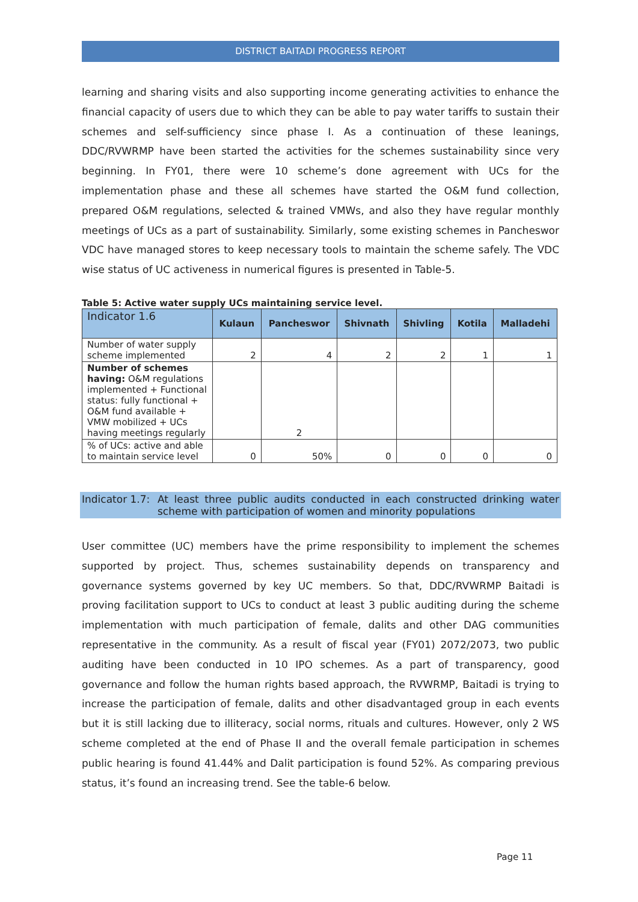DISTRICT BAITADI PROGRESS REPORT
learning and sharing visits and also supporting income generating activities to enhance the financial capacity of users due to which they can be able to pay water tariffs to sustain their schemes and self-sufficiency since phase I. As a continuation of these leanings, DDC/RVWRMP have been started the activities for the schemes sustainability since very beginning. In FY01, there were 10 scheme’s done agreement with UCs for the implementation phase and these all schemes have started the O&M fund collection, prepared O&M regulations, selected & trained VMWs, and also they have regular monthly meetings of UCs as a part of sustainability. Similarly, some existing schemes in Pancheswor VDC have managed stores to keep necessary tools to maintain the scheme safely. The VDC wise status of UC activeness in numerical figures is presented in Table-5.
Table 5: Active water supply UCs maintaining service level.
| Indicator 1.6 | Kulaun | Pancheswor | Shivnath | Shivling | Kotila | Malladehi |
| --- | --- | --- | --- | --- | --- | --- |
| Number of water supply scheme implemented | 2 | 4 | 2 | 2 | 1 | 1 |
| Number of schemes having: O&M regulations implemented + Functional status: fully functional + O&M fund available + VMW mobilized + UCs having meetings regularly | | 2 | | | | |
| % of UCs: active and able to maintain service level | 0 | 50% | 0 | 0 | 0 | 0 |
Indicator 1.7: At least three public audits conducted in each constructed drinking water scheme with participation of women and minority populations
User committee (UC) members have the prime responsibility to implement the schemes supported by project. Thus, schemes sustainability depends on transparency and governance systems governed by key UC members. So that, DDC/RVWRMP Baitadi is proving facilitation support to UCs to conduct at least 3 public auditing during the scheme implementation with much participation of female, dalits and other DAG communities representative in the community. As a result of fiscal year (FY01) 2072/2073, two public auditing have been conducted in 10 IPO schemes. As a part of transparency, good governance and follow the human rights based approach, the RVWRMP, Baitadi is trying to increase the participation of female, dalits and other disadvantaged group in each events but it is still lacking due to illiteracy, social norms, rituals and cultures. However, only 2 WS scheme completed at the end of Phase II and the overall female participation in schemes public hearing is found 41.44% and Dalit participation is found 52%. As comparing previous status, it’s found an increasing trend. See the table-6 below.
Page 11